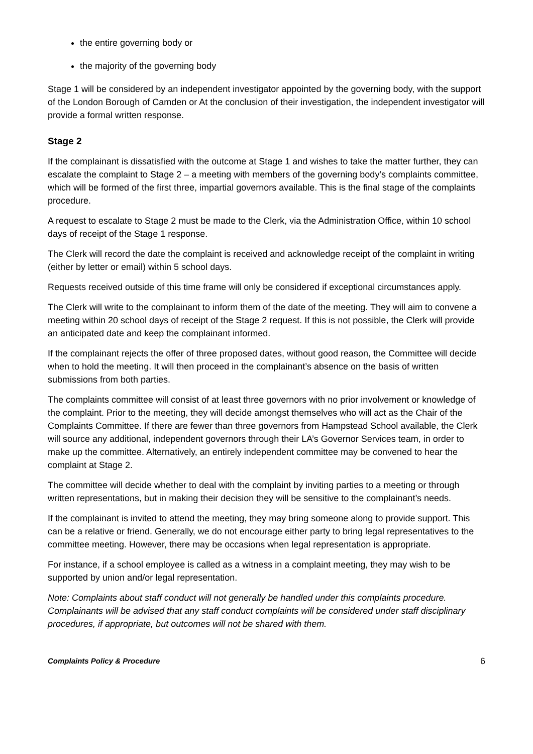the entire governing body or
the majority of the governing body
Stage 1 will be considered by an independent investigator appointed by the governing body, with the support of the London Borough of Camden or At the conclusion of their investigation, the independent investigator will provide a formal written response.
Stage 2
If the complainant is dissatisfied with the outcome at Stage 1 and wishes to take the matter further, they can escalate the complaint to Stage 2 – a meeting with members of the governing body’s complaints committee, which will be formed of the first three, impartial governors available. This is the final stage of the complaints procedure.
A request to escalate to Stage 2 must be made to the Clerk, via the Administration Office, within 10 school days of receipt of the Stage 1 response.
The Clerk will record the date the complaint is received and acknowledge receipt of the complaint in writing (either by letter or email) within 5 school days.
Requests received outside of this time frame will only be considered if exceptional circumstances apply.
The Clerk will write to the complainant to inform them of the date of the meeting. They will aim to convene a meeting within 20 school days of receipt of the Stage 2 request. If this is not possible, the Clerk will provide an anticipated date and keep the complainant informed.
If the complainant rejects the offer of three proposed dates, without good reason, the Committee will decide when to hold the meeting. It will then proceed in the complainant’s absence on the basis of written submissions from both parties.
The complaints committee will consist of at least three governors with no prior involvement or knowledge of the complaint. Prior to the meeting, they will decide amongst themselves who will act as the Chair of the Complaints Committee. If there are fewer than three governors from Hampstead School available, the Clerk will source any additional, independent governors through their LA’s Governor Services team, in order to make up the committee. Alternatively, an entirely independent committee may be convened to hear the complaint at Stage 2.
The committee will decide whether to deal with the complaint by inviting parties to a meeting or through written representations, but in making their decision they will be sensitive to the complainant’s needs.
If the complainant is invited to attend the meeting, they may bring someone along to provide support. This can be a relative or friend. Generally, we do not encourage either party to bring legal representatives to the committee meeting. However, there may be occasions when legal representation is appropriate.
For instance, if a school employee is called as a witness in a complaint meeting, they may wish to be supported by union and/or legal representation.
Note: Complaints about staff conduct will not generally be handled under this complaints procedure. Complainants will be advised that any staff conduct complaints will be considered under staff disciplinary procedures, if appropriate, but outcomes will not be shared with them.
Complaints Policy & Procedure 6